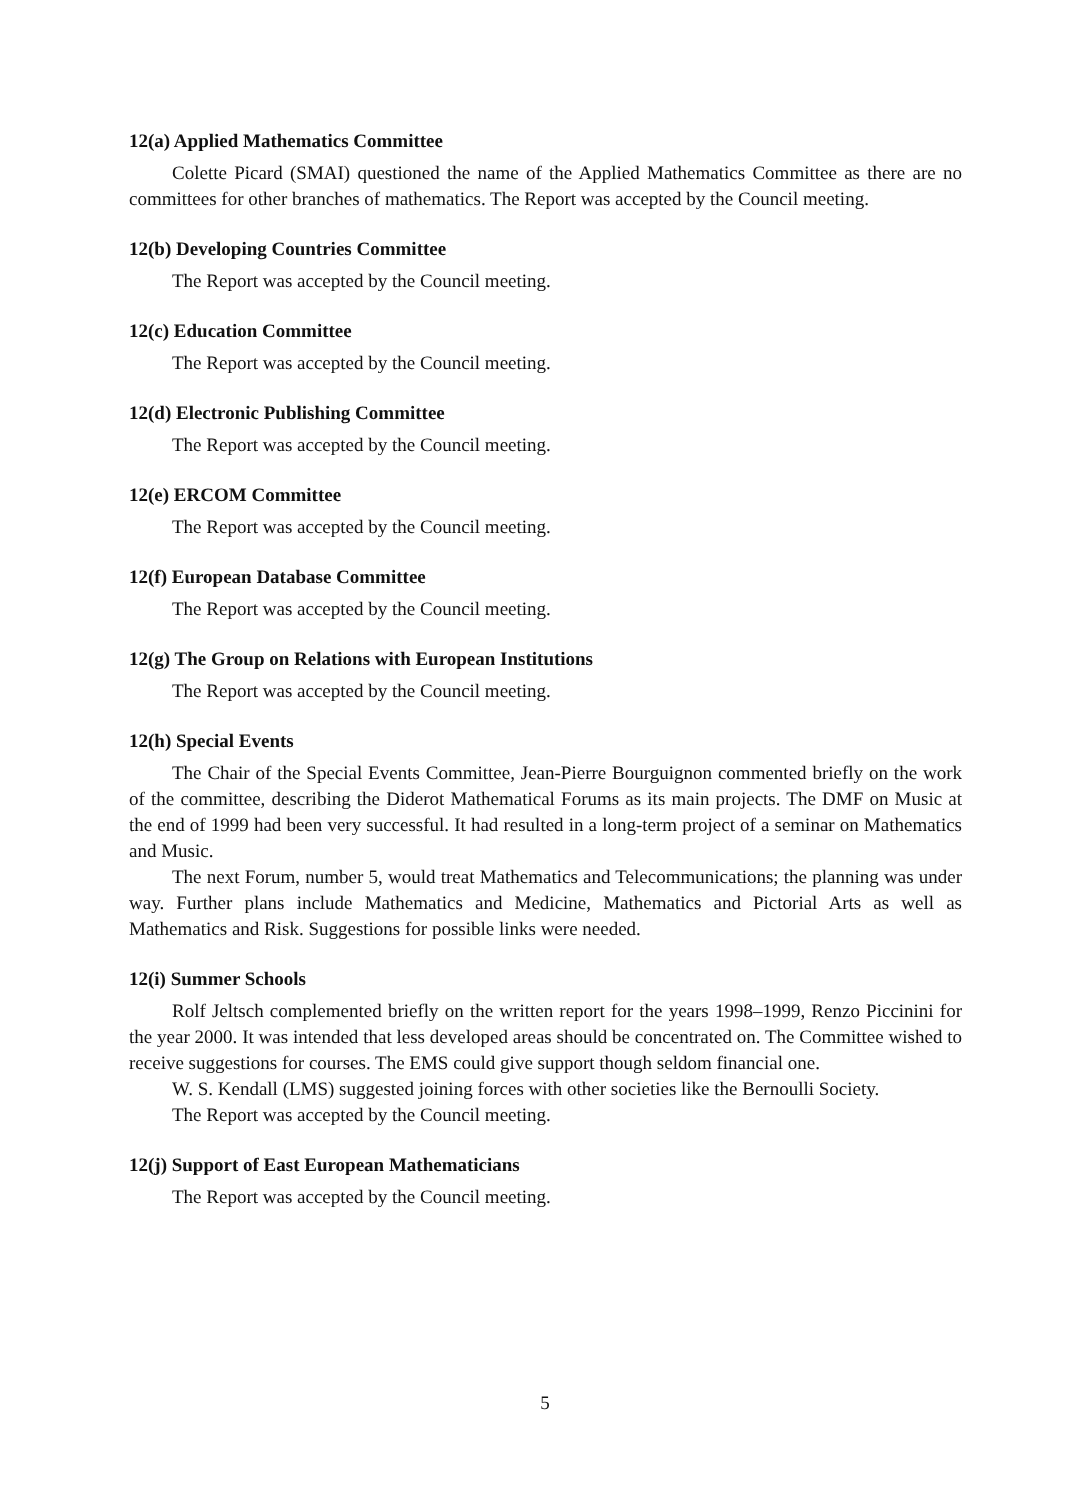12(a) Applied Mathematics Committee
Colette Picard (SMAI) questioned the name of the Applied Mathematics Committee as there are no committees for other branches of mathematics. The Report was accepted by the Council meeting.
12(b) Developing Countries Committee
The Report was accepted by the Council meeting.
12(c) Education Committee
The Report was accepted by the Council meeting.
12(d) Electronic Publishing Committee
The Report was accepted by the Council meeting.
12(e) ERCOM Committee
The Report was accepted by the Council meeting.
12(f) European Database Committee
The Report was accepted by the Council meeting.
12(g) The Group on Relations with European Institutions
The Report was accepted by the Council meeting.
12(h) Special Events
The Chair of the Special Events Committee, Jean-Pierre Bourguignon commented briefly on the work of the committee, describing the Diderot Mathematical Forums as its main projects. The DMF on Music at the end of 1999 had been very successful. It had resulted in a long-term project of a seminar on Mathematics and Music.
The next Forum, number 5, would treat Mathematics and Telecommunications; the planning was under way. Further plans include Mathematics and Medicine, Mathematics and Pictorial Arts as well as Mathematics and Risk. Suggestions for possible links were needed.
12(i) Summer Schools
Rolf Jeltsch complemented briefly on the written report for the years 1998–1999, Renzo Piccinini for the year 2000. It was intended that less developed areas should be concentrated on. The Committee wished to receive suggestions for courses. The EMS could give support though seldom financial one.
W. S. Kendall (LMS) suggested joining forces with other societies like the Bernoulli Society.
The Report was accepted by the Council meeting.
12(j) Support of East European Mathematicians
The Report was accepted by the Council meeting.
5